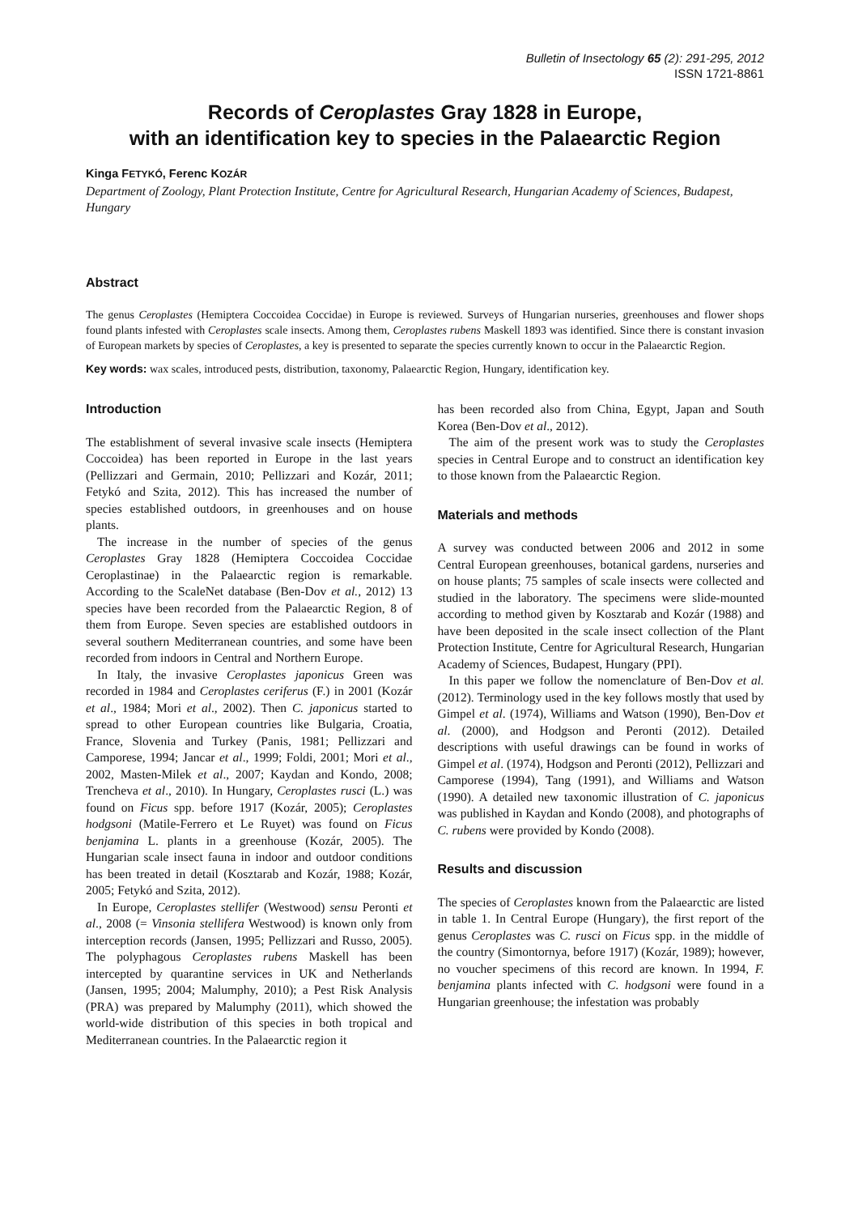Bulletin of Insectology 65 (2): 291-295, 2012
ISSN 1721-8861
Records of Ceroplastes Gray 1828 in Europe,
with an identification key to species in the Palaearctic Region
Kinga FETYKÓ, Ferenc KOZÁR
Department of Zoology, Plant Protection Institute, Centre for Agricultural Research, Hungarian Academy of Sciences, Budapest, Hungary
Abstract
The genus Ceroplastes (Hemiptera Coccoidea Coccidae) in Europe is reviewed. Surveys of Hungarian nurseries, greenhouses and flower shops found plants infested with Ceroplastes scale insects. Among them, Ceroplastes rubens Maskell 1893 was identified. Since there is constant invasion of European markets by species of Ceroplastes, a key is presented to separate the species currently known to occur in the Palaearctic Region.
Key words: wax scales, introduced pests, distribution, taxonomy, Palaearctic Region, Hungary, identification key.
Introduction
The establishment of several invasive scale insects (Hemiptera Coccoidea) has been reported in Europe in the last years (Pellizzari and Germain, 2010; Pellizzari and Kozár, 2011; Fetykó and Szita, 2012). This has increased the number of species established outdoors, in greenhouses and on house plants.
The increase in the number of species of the genus Ceroplastes Gray 1828 (Hemiptera Coccoidea Coccidae Ceroplastinae) in the Palaearctic region is remarkable. According to the ScaleNet database (Ben-Dov et al., 2012) 13 species have been recorded from the Palaearctic Region, 8 of them from Europe. Seven species are established outdoors in several southern Mediterranean countries, and some have been recorded from indoors in Central and Northern Europe.
In Italy, the invasive Ceroplastes japonicus Green was recorded in 1984 and Ceroplastes ceriferus (F.) in 2001 (Kozár et al., 1984; Mori et al., 2002). Then C. japonicus started to spread to other European countries like Bulgaria, Croatia, France, Slovenia and Turkey (Panis, 1981; Pellizzari and Camporese, 1994; Jancar et al., 1999; Foldi, 2001; Mori et al., 2002, Masten-Milek et al., 2007; Kaydan and Kondo, 2008; Trencheva et al., 2010). In Hungary, Ceroplastes rusci (L.) was found on Ficus spp. before 1917 (Kozár, 2005); Ceroplastes hodgsoni (Matile-Ferrero et Le Ruyet) was found on Ficus benjamina L. plants in a greenhouse (Kozár, 2005). The Hungarian scale insect fauna in indoor and outdoor conditions has been treated in detail (Kosztarab and Kozár, 1988; Kozár, 2005; Fetykó and Szita, 2012).
In Europe, Ceroplastes stellifer (Westwood) sensu Peronti et al., 2008 (= Vinsonia stellifera Westwood) is known only from interception records (Jansen, 1995; Pellizzari and Russo, 2005). The polyphagous Ceroplastes rubens Maskell has been intercepted by quarantine services in UK and Netherlands (Jansen, 1995; 2004; Malumphy, 2010); a Pest Risk Analysis (PRA) was prepared by Malumphy (2011), which showed the world-wide distribution of this species in both tropical and Mediterranean countries. In the Palaearctic region it
has been recorded also from China, Egypt, Japan and South Korea (Ben-Dov et al., 2012).
The aim of the present work was to study the Ceroplastes species in Central Europe and to construct an identification key to those known from the Palaearctic Region.
Materials and methods
A survey was conducted between 2006 and 2012 in some Central European greenhouses, botanical gardens, nurseries and on house plants; 75 samples of scale insects were collected and studied in the laboratory. The specimens were slide-mounted according to method given by Kosztarab and Kozár (1988) and have been deposited in the scale insect collection of the Plant Protection Institute, Centre for Agricultural Research, Hungarian Academy of Sciences, Budapest, Hungary (PPI).
In this paper we follow the nomenclature of Ben-Dov et al. (2012). Terminology used in the key follows mostly that used by Gimpel et al. (1974), Williams and Watson (1990), Ben-Dov et al. (2000), and Hodgson and Peronti (2012). Detailed descriptions with useful drawings can be found in works of Gimpel et al. (1974), Hodgson and Peronti (2012), Pellizzari and Camporese (1994), Tang (1991), and Williams and Watson (1990). A detailed new taxonomic illustration of C. japonicus was published in Kaydan and Kondo (2008), and photographs of C. rubens were provided by Kondo (2008).
Results and discussion
The species of Ceroplastes known from the Palaearctic are listed in table 1. In Central Europe (Hungary), the first report of the genus Ceroplastes was C. rusci on Ficus spp. in the middle of the country (Simontornya, before 1917) (Kozár, 1989); however, no voucher specimens of this record are known. In 1994, F. benjamina plants infected with C. hodgsoni were found in a Hungarian greenhouse; the infestation was probably